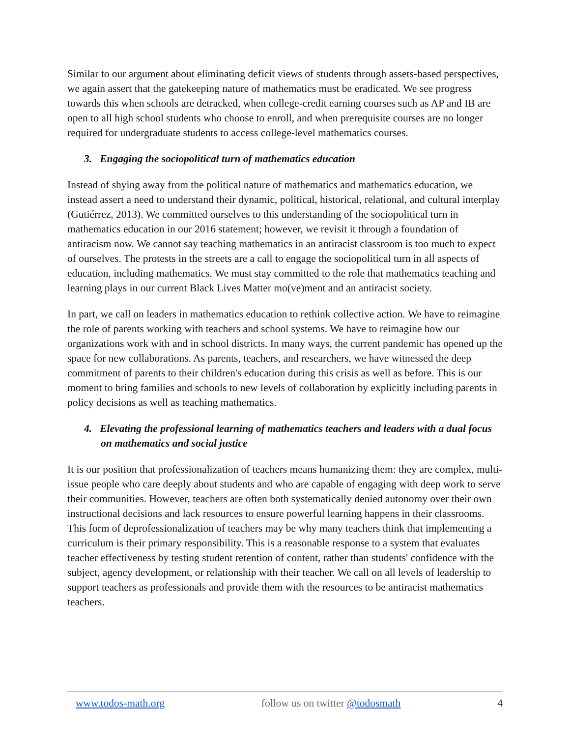Similar to our argument about eliminating deficit views of students through assets-based perspectives, we again assert that the gatekeeping nature of mathematics must be eradicated. We see progress towards this when schools are detracked, when college-credit earning courses such as AP and IB are open to all high school students who choose to enroll, and when prerequisite courses are no longer required for undergraduate students to access college-level mathematics courses.
3. Engaging the sociopolitical turn of mathematics education
Instead of shying away from the political nature of mathematics and mathematics education, we instead assert a need to understand their dynamic, political, historical, relational, and cultural interplay (Gutiérrez, 2013). We committed ourselves to this understanding of the sociopolitical turn in mathematics education in our 2016 statement; however, we revisit it through a foundation of antiracism now. We cannot say teaching mathematics in an antiracist classroom is too much to expect of ourselves. The protests in the streets are a call to engage the sociopolitical turn in all aspects of education, including mathematics. We must stay committed to the role that mathematics teaching and learning plays in our current Black Lives Matter mo(ve)ment and an antiracist society.
In part, we call on leaders in mathematics education to rethink collective action. We have to reimagine the role of parents working with teachers and school systems. We have to reimagine how our organizations work with and in school districts. In many ways, the current pandemic has opened up the space for new collaborations. As parents, teachers, and researchers, we have witnessed the deep commitment of parents to their children's education during this crisis as well as before. This is our moment to bring families and schools to new levels of collaboration by explicitly including parents in policy decisions as well as teaching mathematics.
4. Elevating the professional learning of mathematics teachers and leaders with a dual focus on mathematics and social justice
It is our position that professionalization of teachers means humanizing them: they are complex, multi-issue people who care deeply about students and who are capable of engaging with deep work to serve their communities. However, teachers are often both systematically denied autonomy over their own instructional decisions and lack resources to ensure powerful learning happens in their classrooms. This form of deprofessionalization of teachers may be why many teachers think that implementing a curriculum is their primary responsibility. This is a reasonable response to a system that evaluates teacher effectiveness by testing student retention of content, rather than students' confidence with the subject, agency development, or relationship with their teacher. We call on all levels of leadership to support teachers as professionals and provide them with the resources to be antiracist mathematics teachers.
www.todos-math.org follow us on twitter @todosmath 4